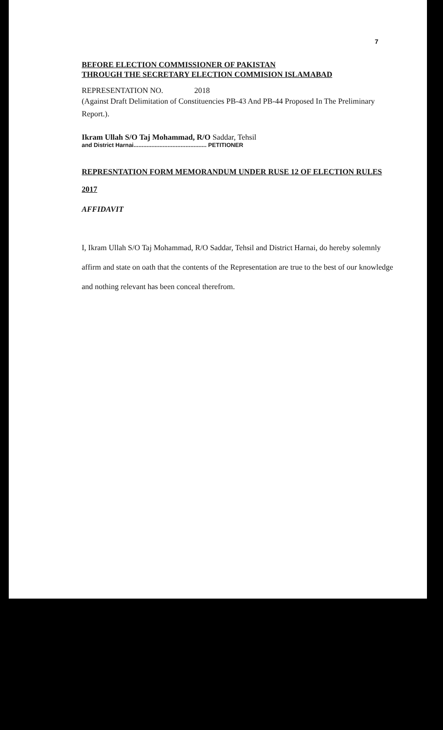7
BEFORE ELECTION COMMISSIONER OF PAKISTAN
THROUGH THE SECRETARY ELECTION COMMISION ISLAMABAD
REPRESENTATION NO. 2018
(Against Draft Delimitation of Constituencies PB-43 And PB-44 Proposed In The Preliminary Report.).
Ikram Ullah S/O Taj Mohammad, R/O Saddar, Tehsil
and District Harnai............................................. PETITIONER
REPRESNTATION FORM MEMORANDUM UNDER RUSE 12 OF ELECTION RULES 2017
AFFIDAVIT
I, Ikram Ullah S/O Taj Mohammad, R/O Saddar, Tehsil and District Harnai, do hereby solemnly affirm and state on oath that the contents of the Representation are true to the best of our knowledge and nothing relevant has been conceal therefrom.